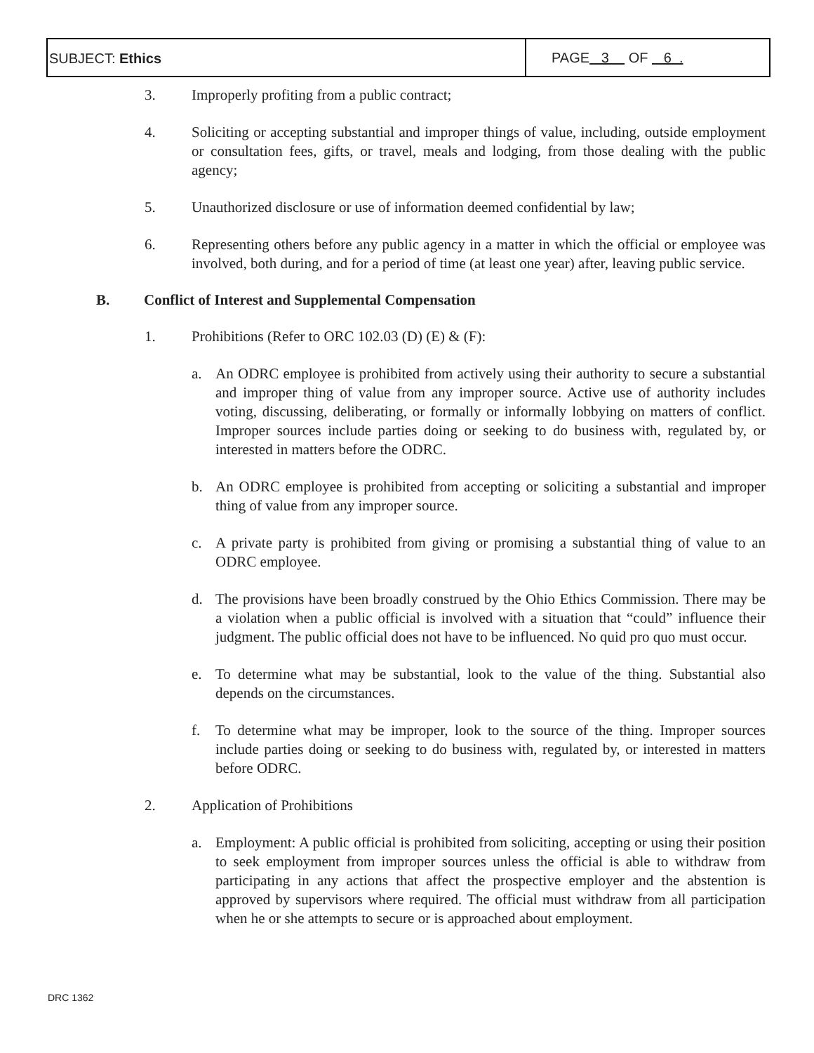SUBJECT: Ethics PAGE 3 OF 6 .
3. Improperly profiting from a public contract;
4. Soliciting or accepting substantial and improper things of value, including, outside employment or consultation fees, gifts, or travel, meals and lodging, from those dealing with the public agency;
5. Unauthorized disclosure or use of information deemed confidential by law;
6. Representing others before any public agency in a matter in which the official or employee was involved, both during, and for a period of time (at least one year) after, leaving public service.
B. Conflict of Interest and Supplemental Compensation
1. Prohibitions (Refer to ORC 102.03 (D) (E) & (F):
a. An ODRC employee is prohibited from actively using their authority to secure a substantial and improper thing of value from any improper source. Active use of authority includes voting, discussing, deliberating, or formally or informally lobbying on matters of conflict. Improper sources include parties doing or seeking to do business with, regulated by, or interested in matters before the ODRC.
b. An ODRC employee is prohibited from accepting or soliciting a substantial and improper thing of value from any improper source.
c. A private party is prohibited from giving or promising a substantial thing of value to an ODRC employee.
d. The provisions have been broadly construed by the Ohio Ethics Commission. There may be a violation when a public official is involved with a situation that “could” influence their judgment. The public official does not have to be influenced. No quid pro quo must occur.
e. To determine what may be substantial, look to the value of the thing. Substantial also depends on the circumstances.
f. To determine what may be improper, look to the source of the thing. Improper sources include parties doing or seeking to do business with, regulated by, or interested in matters before ODRC.
2. Application of Prohibitions
a. Employment: A public official is prohibited from soliciting, accepting or using their position to seek employment from improper sources unless the official is able to withdraw from participating in any actions that affect the prospective employer and the abstention is approved by supervisors where required. The official must withdraw from all participation when he or she attempts to secure or is approached about employment.
DRC 1362